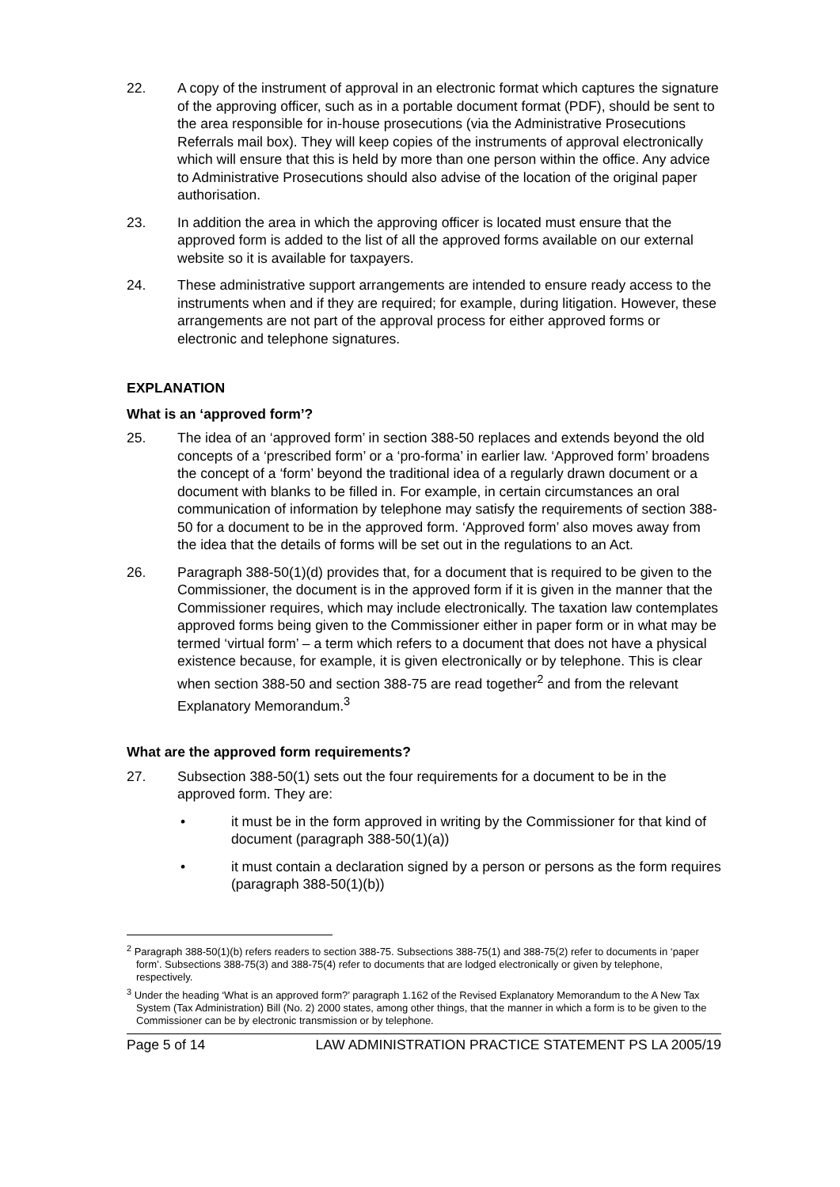22. A copy of the instrument of approval in an electronic format which captures the signature of the approving officer, such as in a portable document format (PDF), should be sent to the area responsible for in-house prosecutions (via the Administrative Prosecutions Referrals mail box). They will keep copies of the instruments of approval electronically which will ensure that this is held by more than one person within the office. Any advice to Administrative Prosecutions should also advise of the location of the original paper authorisation.
23. In addition the area in which the approving officer is located must ensure that the approved form is added to the list of all the approved forms available on our external website so it is available for taxpayers.
24. These administrative support arrangements are intended to ensure ready access to the instruments when and if they are required; for example, during litigation. However, these arrangements are not part of the approval process for either approved forms or electronic and telephone signatures.
EXPLANATION
What is an ‘approved form’?
25. The idea of an ‘approved form’ in section 388-50 replaces and extends beyond the old concepts of a ‘prescribed form’ or a ‘pro-forma’ in earlier law. ‘Approved form’ broadens the concept of a ‘form’ beyond the traditional idea of a regularly drawn document or a document with blanks to be filled in. For example, in certain circumstances an oral communication of information by telephone may satisfy the requirements of section 388-50 for a document to be in the approved form. ‘Approved form’ also moves away from the idea that the details of forms will be set out in the regulations to an Act.
26. Paragraph 388-50(1)(d) provides that, for a document that is required to be given to the Commissioner, the document is in the approved form if it is given in the manner that the Commissioner requires, which may include electronically. The taxation law contemplates approved forms being given to the Commissioner either in paper form or in what may be termed ‘virtual form’ – a term which refers to a document that does not have a physical existence because, for example, it is given electronically or by telephone. This is clear when section 388-50 and section 388-75 are read together<sup>2</sup> and from the relevant Explanatory Memorandum.<sup>3</sup>
What are the approved form requirements?
27. Subsection 388-50(1) sets out the four requirements for a document to be in the approved form. They are:
• it must be in the form approved in writing by the Commissioner for that kind of document (paragraph 388-50(1)(a))
• it must contain a declaration signed by a person or persons as the form requires (paragraph 388-50(1)(b))
<sup>2</sup> Paragraph 388-50(1)(b) refers readers to section 388-75. Subsections 388-75(1) and 388-75(2) refer to documents in ‘paper form’. Subsections 388-75(3) and 388-75(4) refer to documents that are lodged electronically or given by telephone, respectively.
<sup>3</sup> Under the heading ‘What is an approved form?’ paragraph 1.162 of the Revised Explanatory Memorandum to the A New Tax System (Tax Administration) Bill (No. 2) 2000 states, among other things, that the manner in which a form is to be given to the Commissioner can be by electronic transmission or by telephone.
Page 5 of 14 LAW ADMINISTRATION PRACTICE STATEMENT PS LA 2005/19